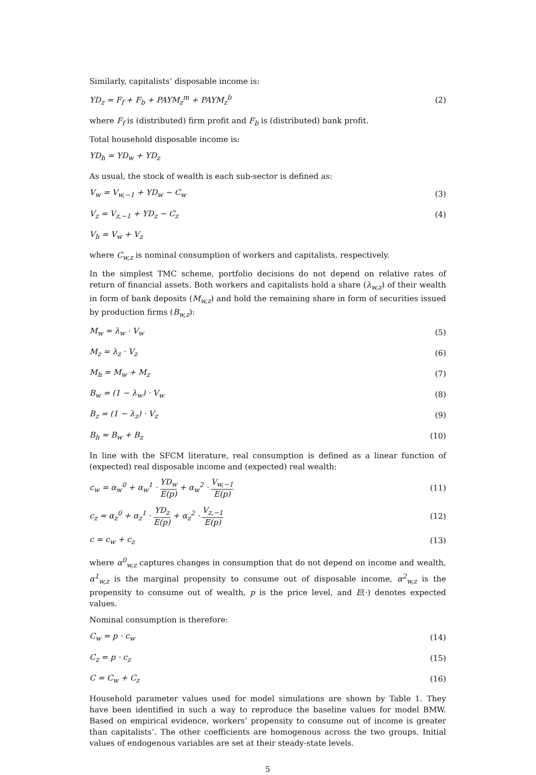Similarly, capitalists’ disposable income is:
YD<sub>z</sub> = F<sub>f</sub> + F<sub>b</sub> + PAYM<sub>z</sub><sup>m</sup> + PAYM<sub>z</sub><sup>b</sup> (2)
where F<sub>f</sub> is (distributed) firm profit and F<sub>b</sub> is (distributed) bank profit.
Total household disposable income is:
YD<sub>h</sub> = YD<sub>w</sub> + YD<sub>z</sub>
As usual, the stock of wealth is each sub-sector is defined as:
V<sub>w</sub> = V<sub>w,−1</sub> + YD<sub>w</sub> − C<sub>w</sub> (3)
V<sub>z</sub> = V<sub>z,−1</sub> + YD<sub>z</sub> − C<sub>z</sub> (4)
V<sub>h</sub> = V<sub>w</sub> + V<sub>z</sub>
where C<sub>w,z</sub> is nominal consumption of workers and capitalists, respectively.
In the simplest TMC scheme, portfolio decisions do not depend on relative rates of return of financial assets. Both workers and capitalists hold a share (λ<sub>w,z</sub>) of their wealth in form of bank deposits (M<sub>w,z</sub>) and hold the remaining share in form of securities issued by production firms (B<sub>w,z</sub>):
M<sub>w</sub> = λ<sub>w</sub> · V<sub>w</sub> (5)
M<sub>z</sub> = λ<sub>z</sub> · V<sub>z</sub> (6)
M<sub>h</sub> = M<sub>w</sub> + M<sub>z</sub> (7)
B<sub>w</sub> = (1 − λ<sub>w</sub>) · V<sub>w</sub> (8)
B<sub>z</sub> = (1 − λ<sub>z</sub>) · V<sub>z</sub> (9)
B<sub>h</sub> = B<sub>w</sub> + B<sub>z</sub> (10)
In line with the SFCM literature, real consumption is defined as a linear function of (expected) real disposable income and (expected) real wealth:
c<sub>w</sub> = α<sub>w</sub><sup>0</sup> + α<sub>w</sub><sup>1</sup> · YD<sub>w</sub> E(p) + α<sub>w</sub><sup>2</sup> · V<sub>w,−1</sub> E(p) (11)
c<sub>z</sub> = α<sub>z</sub><sup>0</sup> + α<sub>z</sub><sup>1</sup> · YD<sub>z</sub> E(p) + α<sub>z</sub><sup>2</sup> · V<sub>z,−1</sub> E(p) (12)
c = c<sub>w</sub> + c<sub>z</sub> (13)
where α<sup>0</sup><sub>w,z</sub> captures changes in consumption that do not depend on income and wealth, α<sup>1</sup><sub>w,z</sub> is the marginal propensity to consume out of disposable income, α<sup>2</sup><sub>w,z</sub> is the propensity to consume out of wealth, p is the price level, and E(·) denotes expected values.
Nominal consumption is therefore:
C<sub>w</sub> = p · c<sub>w</sub> (14)
C<sub>z</sub> = p · c<sub>z</sub> (15)
C = C<sub>w</sub> + C<sub>z</sub> (16)
Household parameter values used for model simulations are shown by Table 1. They have been identified in such a way to reproduce the baseline values for model BMW. Based on empirical evidence, workers’ propensity to consume out of income is greater than capitalists’. The other coefficients are homogenous across the two groups. Initial values of endogenous variables are set at their steady-state levels.
5